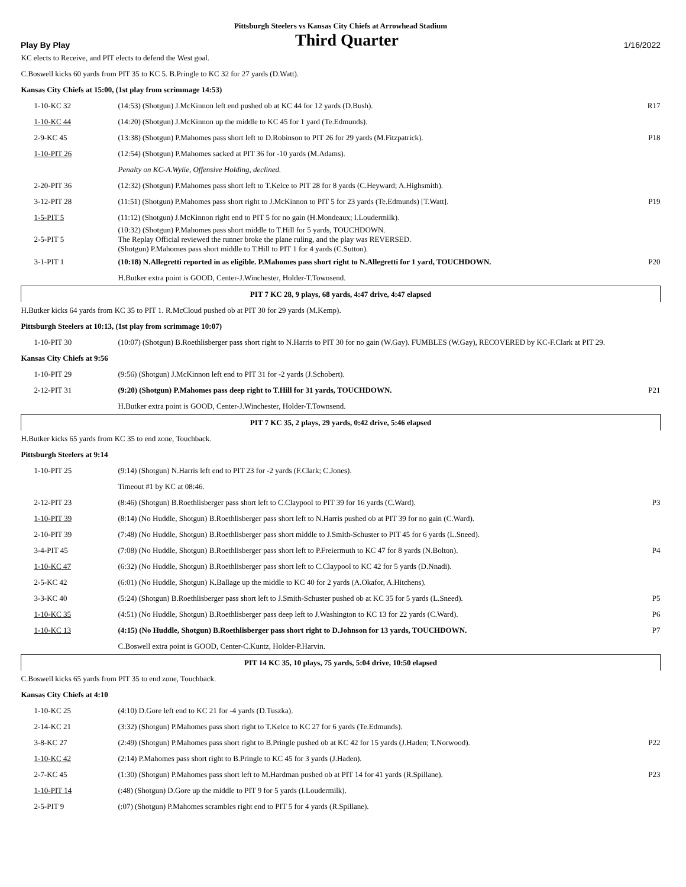Pittsburgh Steelers vs Kansas City Chiefs at Arrowhead Stadium
Play By Play Third Quarter 1/16/2022
| KC elects to Receive, and PIT elects to defend the West goal. | | |
| C.Boswell kicks 60 yards from PIT 35 to KC 5. B.Pringle to KC 32 for 27 yards (D.Watt). | | |
| Kansas City Chiefs at 15:00, (1st play from scrimmage 14:53) | | |
| 1-10-KC 32 | (14:53) (Shotgun) J.McKinnon left end pushed ob at KC 44 for 12 yards (D.Bush). | R17 |
| 1-10-KC 44 | (14:20) (Shotgun) J.McKinnon up the middle to KC 45 for 1 yard (Te.Edmunds). | |
| 2-9-KC 45 | (13:38) (Shotgun) P.Mahomes pass short left to D.Robinson to PIT 26 for 29 yards (M.Fitzpatrick). | P18 |
| 1-10-PIT 26 | (12:54) (Shotgun) P.Mahomes sacked at PIT 36 for -10 yards (M.Adams). | |
| | Penalty on KC-A.Wylie, Offensive Holding, declined. | |
| 2-20-PIT 36 | (12:32) (Shotgun) P.Mahomes pass short left to T.Kelce to PIT 28 for 8 yards (C.Heyward; A.Highsmith). | |
| 3-12-PIT 28 | (11:51) (Shotgun) P.Mahomes pass short right to J.McKinnon to PIT 5 for 23 yards (Te.Edmunds) [T.Watt]. | P19 |
| 1-5-PIT 5 | (11:12) (Shotgun) J.McKinnon right end to PIT 5 for no gain (H.Mondeaux; I.Loudermilk). | |
| 2-5-PIT 5 | (10:32) (Shotgun) P.Mahomes pass short middle to T.Hill for 5 yards, TOUCHDOWN. The Replay Official reviewed the runner broke the plane ruling, and the play was REVERSED. (Shotgun) P.Mahomes pass short middle to T.Hill to PIT 1 for 4 yards (C.Sutton). | |
| 3-1-PIT 1 | (10:18) N.Allegretti reported in as eligible. P.Mahomes pass short right to N.Allegretti for 1 yard, TOUCHDOWN. | P20 |
| | H.Butker extra point is GOOD, Center-J.Winchester, Holder-T.Townsend. | |
| PIT 7 KC 28, 9 plays, 68 yards, 4:47 drive, 4:47 elapsed | | |
| H.Butker kicks 64 yards from KC 35 to PIT 1. R.McCloud pushed ob at PIT 30 for 29 yards (M.Kemp). | | |
| Pittsburgh Steelers at 10:13, (1st play from scrimmage 10:07) | | |
| 1-10-PIT 30 | (10:07) (Shotgun) B.Roethlisberger pass short right to N.Harris to PIT 30 for no gain (W.Gay). FUMBLES (W.Gay), RECOVERED by KC-F.Clark at PIT 29. | |
| Kansas City Chiefs at 9:56 | | |
| 1-10-PIT 29 | (9:56) (Shotgun) J.McKinnon left end to PIT 31 for -2 yards (J.Schobert). | |
| 2-12-PIT 31 | (9:20) (Shotgun) P.Mahomes pass deep right to T.Hill for 31 yards, TOUCHDOWN. | P21 |
| | H.Butker extra point is GOOD, Center-J.Winchester, Holder-T.Townsend. | |
| PIT 7 KC 35, 2 plays, 29 yards, 0:42 drive, 5:46 elapsed | | |
| H.Butker kicks 65 yards from KC 35 to end zone, Touchback. | | |
| Pittsburgh Steelers at 9:14 | | |
| 1-10-PIT 25 | (9:14) (Shotgun) N.Harris left end to PIT 23 for -2 yards (F.Clark; C.Jones). | |
| | Timeout #1 by KC at 08:46. | |
| 2-12-PIT 23 | (8:46) (Shotgun) B.Roethlisberger pass short left to C.Claypool to PIT 39 for 16 yards (C.Ward). | P3 |
| 1-10-PIT 39 | (8:14) (No Huddle, Shotgun) B.Roethlisberger pass short left to N.Harris pushed ob at PIT 39 for no gain (C.Ward). | |
| 2-10-PIT 39 | (7:48) (No Huddle, Shotgun) B.Roethlisberger pass short middle to J.Smith-Schuster to PIT 45 for 6 yards (L.Sneed). | |
| 3-4-PIT 45 | (7:08) (No Huddle, Shotgun) B.Roethlisberger pass short left to P.Freiermuth to KC 47 for 8 yards (N.Bolton). | P4 |
| 1-10-KC 47 | (6:32) (No Huddle, Shotgun) B.Roethlisberger pass short left to C.Claypool to KC 42 for 5 yards (D.Nnadi). | |
| 2-5-KC 42 | (6:01) (No Huddle, Shotgun) K.Ballage up the middle to KC 40 for 2 yards (A.Okafor, A.Hitchens). | |
| 3-3-KC 40 | (5:24) (Shotgun) B.Roethlisberger pass short left to J.Smith-Schuster pushed ob at KC 35 for 5 yards (L.Sneed). | P5 |
| 1-10-KC 35 | (4:51) (No Huddle, Shotgun) B.Roethlisberger pass deep left to J.Washington to KC 13 for 22 yards (C.Ward). | P6 |
| 1-10-KC 13 | (4:15) (No Huddle, Shotgun) B.Roethlisberger pass short right to D.Johnson for 13 yards, TOUCHDOWN. | P7 |
| | C.Boswell extra point is GOOD, Center-C.Kuntz, Holder-P.Harvin. | |
| PIT 14 KC 35, 10 plays, 75 yards, 5:04 drive, 10:50 elapsed | | |
| C.Boswell kicks 65 yards from PIT 35 to end zone, Touchback. | | |
| Kansas City Chiefs at 4:10 | | |
| 1-10-KC 25 | (4:10) D.Gore left end to KC 21 for -4 yards (D.Tuszka). | |
| 2-14-KC 21 | (3:32) (Shotgun) P.Mahomes pass short right to T.Kelce to KC 27 for 6 yards (Te.Edmunds). | |
| 3-8-KC 27 | (2:49) (Shotgun) P.Mahomes pass short right to B.Pringle pushed ob at KC 42 for 15 yards (J.Haden; T.Norwood). | P22 |
| 1-10-KC 42 | (2:14) P.Mahomes pass short right to B.Pringle to KC 45 for 3 yards (J.Haden). | |
| 2-7-KC 45 | (1:30) (Shotgun) P.Mahomes pass short left to M.Hardman pushed ob at PIT 14 for 41 yards (R.Spillane). | P23 |
| 1-10-PIT 14 | (:48) (Shotgun) D.Gore up the middle to PIT 9 for 5 yards (I.Loudermilk). | |
| 2-5-PIT 9 | (:07) (Shotgun) P.Mahomes scrambles right end to PIT 5 for 4 yards (R.Spillane). | |